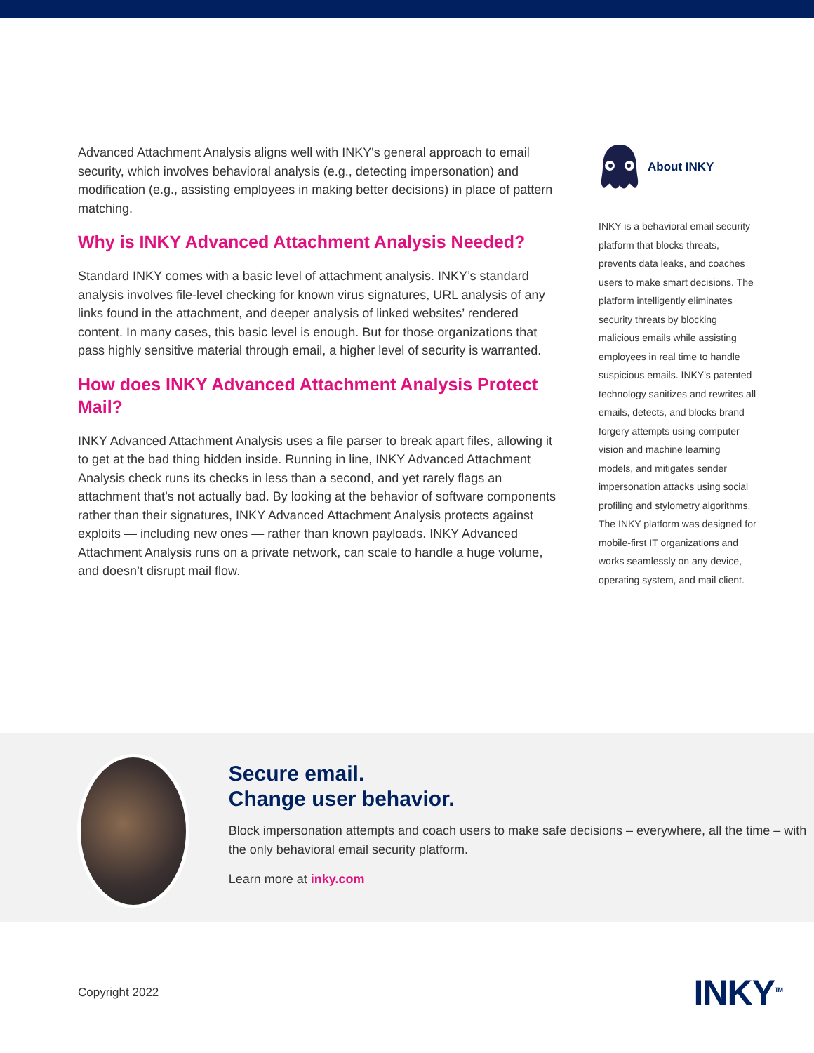Advanced Attachment Analysis aligns well with INKY's general approach to email security, which involves behavioral analysis (e.g., detecting impersonation) and modification (e.g., assisting employees in making better decisions) in place of pattern matching.
Why is INKY Advanced Attachment Analysis Needed?
Standard INKY comes with a basic level of attachment analysis. INKY’s standard analysis involves file-level checking for known virus signatures, URL analysis of any links found in the attachment, and deeper analysis of linked websites’ rendered content. In many cases, this basic level is enough. But for those organizations that pass highly sensitive material through email, a higher level of security is warranted.
How does INKY Advanced Attachment Analysis Protect Mail?
INKY Advanced Attachment Analysis uses a file parser to break apart files, allowing it to get at the bad thing hidden inside. Running in line, INKY Advanced Attachment Analysis check runs its checks in less than a second, and yet rarely flags an attachment that’s not actually bad. By looking at the behavior of software components rather than their signatures, INKY Advanced Attachment Analysis protects against exploits — including new ones — rather than known payloads. INKY Advanced Attachment Analysis runs on a private network, can scale to handle a huge volume, and doesn’t disrupt mail flow.
About INKY
INKY is a behavioral email security platform that blocks threats, prevents data leaks, and coaches users to make smart decisions. The platform intelligently eliminates security threats by blocking malicious emails while assisting employees in real time to handle suspicious emails. INKY's patented technology sanitizes and rewrites all emails, detects, and blocks brand forgery attempts using computer vision and machine learning models, and mitigates sender impersonation attacks using social profiling and stylometry algorithms. The INKY platform was designed for mobile-first IT organizations and works seamlessly on any device, operating system, and mail client.
Secure email.
Change user behavior.
Block impersonation attempts and coach users to make safe decisions – everywhere, all the time – with the only behavioral email security platform.
Learn more at inky.com
Copyright 2022 INKY<sup>TM</sup>